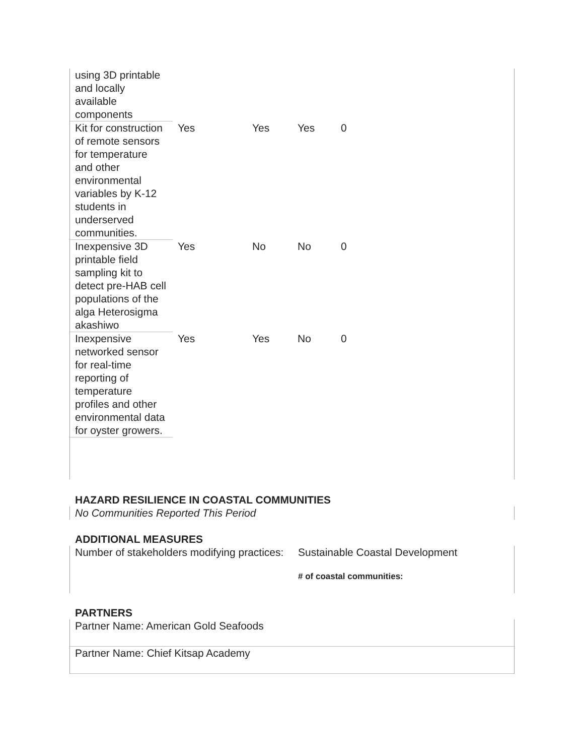| using 3D printable and locally available components | | | | |
| Kit for construction of remote sensors for temperature and other environmental variables by K-12 students in underserved communities. | Yes | Yes | Yes | 0 |
| Inexpensive 3D printable field sampling kit to detect pre-HAB cell populations of the alga Heterosigma akashiwo | Yes | No | No | 0 |
| Inexpensive networked sensor for real-time reporting of temperature profiles and other environmental data for oyster growers. | Yes | Yes | No | 0 |
HAZARD RESILIENCE IN COASTAL COMMUNITIES
No Communities Reported This Period
ADDITIONAL MEASURES
Number of stakeholders modifying practices:
Sustainable Coastal Development
⁣# of coastal communities:
PARTNERS
Partner Name: American Gold Seafoods
Partner Name: Chief Kitsap Academy